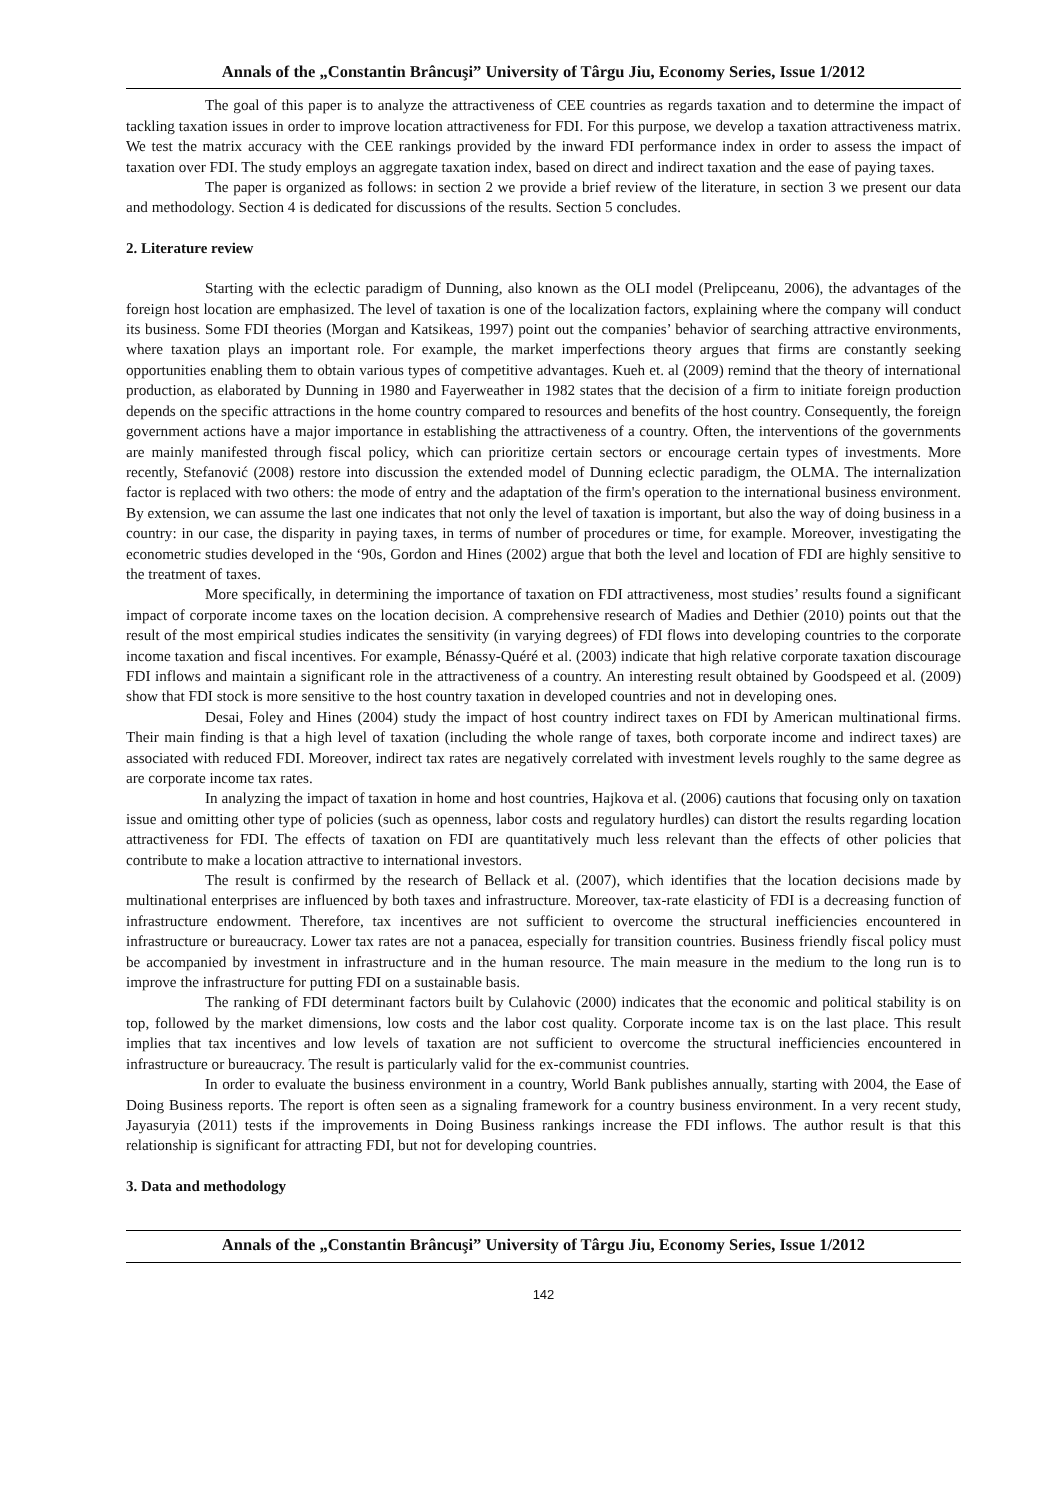Annals of the „Constantin Brâncuşi” University of Târgu Jiu, Economy Series, Issue 1/2012
The goal of this paper is to analyze the attractiveness of CEE countries as regards taxation and to determine the impact of tackling taxation issues in order to improve location attractiveness for FDI. For this purpose, we develop a taxation attractiveness matrix. We test the matrix accuracy with the CEE rankings provided by the inward FDI performance index in order to assess the impact of taxation over FDI. The study employs an aggregate taxation index, based on direct and indirect taxation and the ease of paying taxes.
The paper is organized as follows: in section 2 we provide a brief review of the literature, in section 3 we present our data and methodology. Section 4 is dedicated for discussions of the results. Section 5 concludes.
2. Literature review
Starting with the eclectic paradigm of Dunning, also known as the OLI model (Prelipceanu, 2006), the advantages of the foreign host location are emphasized. The level of taxation is one of the localization factors, explaining where the company will conduct its business. Some FDI theories (Morgan and Katsikeas, 1997) point out the companies’ behavior of searching attractive environments, where taxation plays an important role. For example, the market imperfections theory argues that firms are constantly seeking opportunities enabling them to obtain various types of competitive advantages. Kueh et. al (2009) remind that the theory of international production, as elaborated by Dunning in 1980 and Fayerweather in 1982 states that the decision of a firm to initiate foreign production depends on the specific attractions in the home country compared to resources and benefits of the host country. Consequently, the foreign government actions have a major importance in establishing the attractiveness of a country. Often, the interventions of the governments are mainly manifested through fiscal policy, which can prioritize certain sectors or encourage certain types of investments. More recently, Stefanović (2008) restore into discussion the extended model of Dunning eclectic paradigm, the OLMA. The internalization factor is replaced with two others: the mode of entry and the adaptation of the firm's operation to the international business environment. By extension, we can assume the last one indicates that not only the level of taxation is important, but also the way of doing business in a country: in our case, the disparity in paying taxes, in terms of number of procedures or time, for example. Moreover, investigating the econometric studies developed in the ‘90s, Gordon and Hines (2002) argue that both the level and location of FDI are highly sensitive to the treatment of taxes.
More specifically, in determining the importance of taxation on FDI attractiveness, most studies’ results found a significant impact of corporate income taxes on the location decision. A comprehensive research of Madies and Dethier (2010) points out that the result of the most empirical studies indicates the sensitivity (in varying degrees) of FDI flows into developing countries to the corporate income taxation and fiscal incentives. For example, Bénassy-Quéré et al. (2003) indicate that high relative corporate taxation discourage FDI inflows and maintain a significant role in the attractiveness of a country. An interesting result obtained by Goodspeed et al. (2009) show that FDI stock is more sensitive to the host country taxation in developed countries and not in developing ones.
Desai, Foley and Hines (2004) study the impact of host country indirect taxes on FDI by American multinational firms. Their main finding is that a high level of taxation (including the whole range of taxes, both corporate income and indirect taxes) are associated with reduced FDI. Moreover, indirect tax rates are negatively correlated with investment levels roughly to the same degree as are corporate income tax rates.
In analyzing the impact of taxation in home and host countries, Hajkova et al. (2006) cautions that focusing only on taxation issue and omitting other type of policies (such as openness, labor costs and regulatory hurdles) can distort the results regarding location attractiveness for FDI. The effects of taxation on FDI are quantitatively much less relevant than the effects of other policies that contribute to make a location attractive to international investors.
The result is confirmed by the research of Bellack et al. (2007), which identifies that the location decisions made by multinational enterprises are influenced by both taxes and infrastructure. Moreover, tax-rate elasticity of FDI is a decreasing function of infrastructure endowment. Therefore, tax incentives are not sufficient to overcome the structural inefficiencies encountered in infrastructure or bureaucracy. Lower tax rates are not a panacea, especially for transition countries. Business friendly fiscal policy must be accompanied by investment in infrastructure and in the human resource. The main measure in the medium to the long run is to improve the infrastructure for putting FDI on a sustainable basis.
The ranking of FDI determinant factors built by Culahovic (2000) indicates that the economic and political stability is on top, followed by the market dimensions, low costs and the labor cost quality. Corporate income tax is on the last place. This result implies that tax incentives and low levels of taxation are not sufficient to overcome the structural inefficiencies encountered in infrastructure or bureaucracy. The result is particularly valid for the ex-communist countries.
In order to evaluate the business environment in a country, World Bank publishes annually, starting with 2004, the Ease of Doing Business reports. The report is often seen as a signaling framework for a country business environment. In a very recent study, Jayasuryia (2011) tests if the improvements in Doing Business rankings increase the FDI inflows. The author result is that this relationship is significant for attracting FDI, but not for developing countries.
3. Data and methodology
Annals of the „Constantin Brâncuşi” University of Târgu Jiu, Economy Series, Issue 1/2012
142